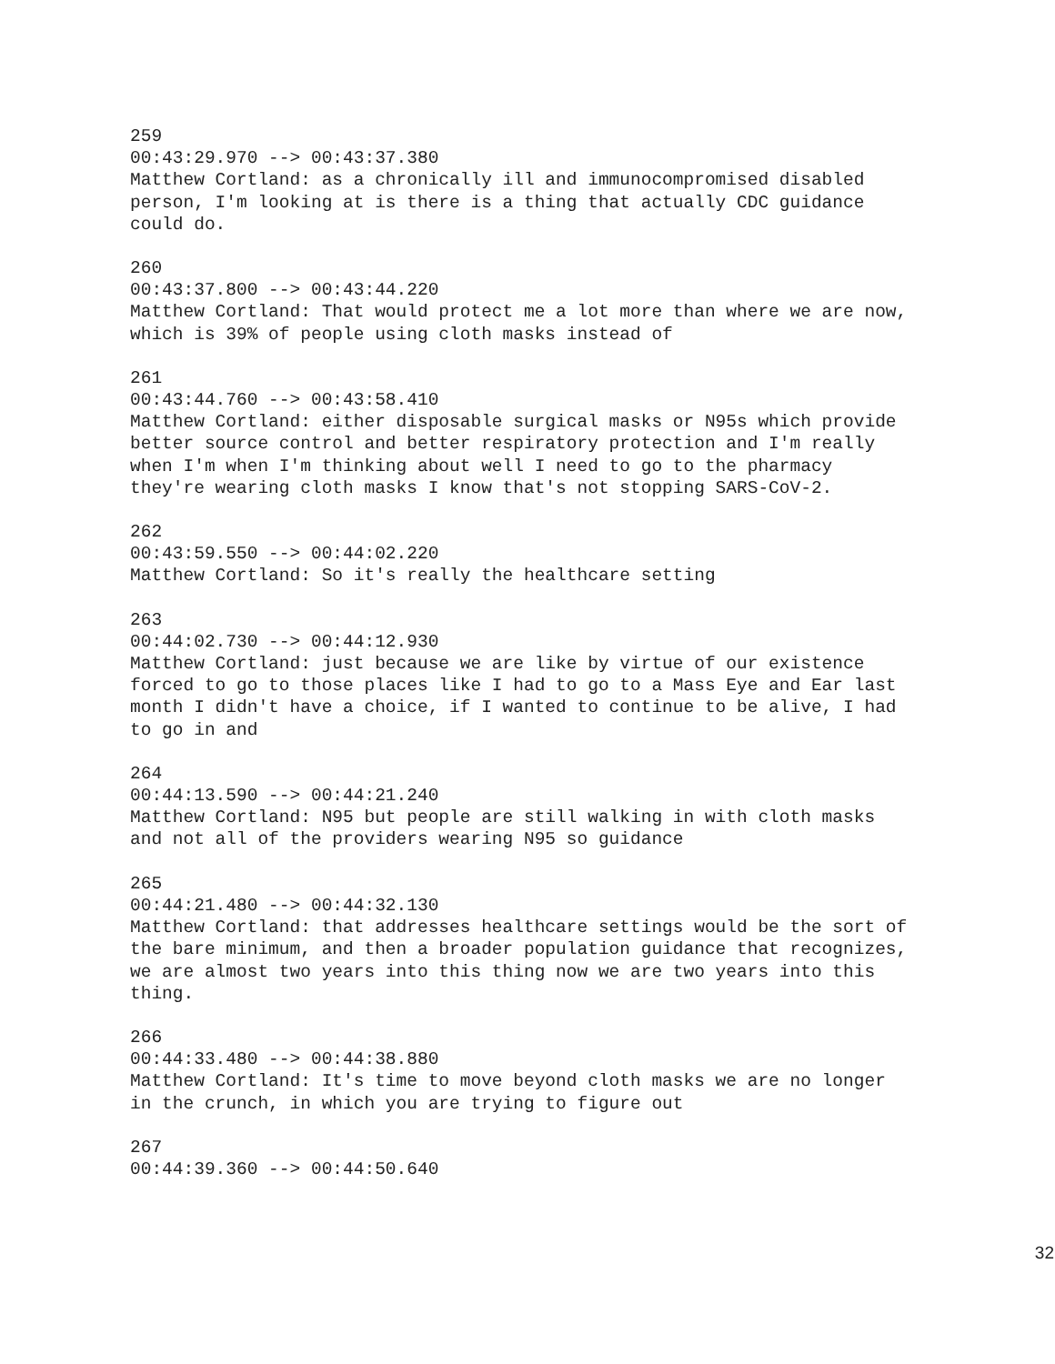259 00:43:29.970 --> 00:43:37.380 Matthew Cortland: as a chronically ill and immunocompromised disabled person, I'm looking at is there is a thing that actually CDC guidance could do.
260 00:43:37.800 --> 00:43:44.220 Matthew Cortland: That would protect me a lot more than where we are now, which is 39% of people using cloth masks instead of
261 00:43:44.760 --> 00:43:58.410 Matthew Cortland: either disposable surgical masks or N95s which provide better source control and better respiratory protection and I'm really when I'm when I'm thinking about well I need to go to the pharmacy they're wearing cloth masks I know that's not stopping SARS-CoV-2.
262 00:43:59.550 --> 00:44:02.220 Matthew Cortland: So it's really the healthcare setting
263 00:44:02.730 --> 00:44:12.930 Matthew Cortland: just because we are like by virtue of our existence forced to go to those places like I had to go to a Mass Eye and Ear last month I didn't have a choice, if I wanted to continue to be alive, I had to go in and
264 00:44:13.590 --> 00:44:21.240 Matthew Cortland: N95 but people are still walking in with cloth masks and not all of the providers wearing N95 so guidance
265 00:44:21.480 --> 00:44:32.130 Matthew Cortland: that addresses healthcare settings would be the sort of the bare minimum, and then a broader population guidance that recognizes, we are almost two years into this thing now we are two years into this thing.
266 00:44:33.480 --> 00:44:38.880 Matthew Cortland: It's time to move beyond cloth masks we are no longer in the crunch, in which you are trying to figure out
267 00:44:39.360 --> 00:44:50.640
32